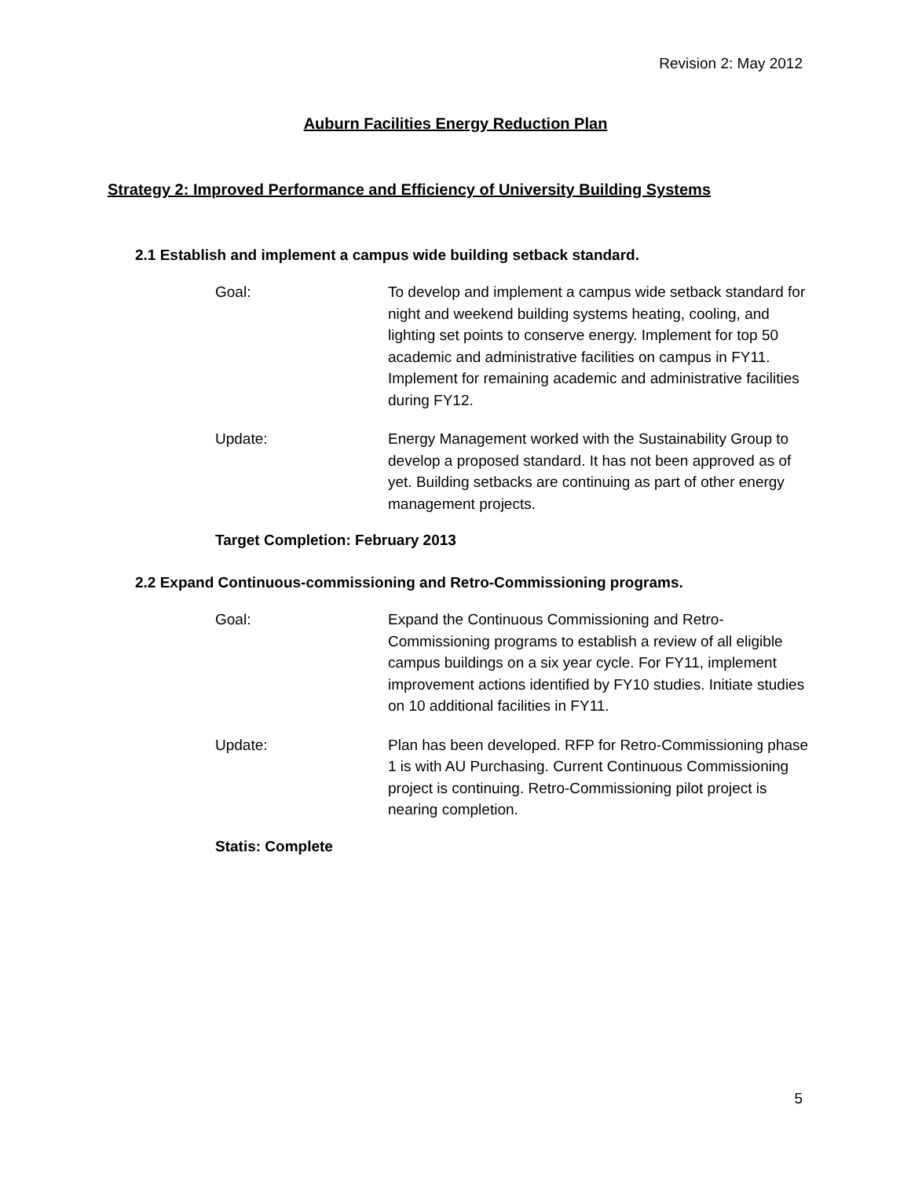Revision 2: May 2012
Auburn Facilities Energy Reduction Plan
Strategy 2: Improved Performance and Efficiency of University Building Systems
2.1 Establish and implement a campus wide building setback standard.
Goal: To develop and implement a campus wide setback standard for night and weekend building systems heating, cooling, and lighting set points to conserve energy. Implement for top 50 academic and administrative facilities on campus in FY11. Implement for remaining academic and administrative facilities during FY12.
Update: Energy Management worked with the Sustainability Group to develop a proposed standard. It has not been approved as of yet. Building setbacks are continuing as part of other energy management projects.
Target Completion: February 2013
2.2 Expand Continuous-commissioning and Retro-Commissioning programs.
Goal: Expand the Continuous Commissioning and Retro-Commissioning programs to establish a review of all eligible campus buildings on a six year cycle. For FY11, implement improvement actions identified by FY10 studies. Initiate studies on 10 additional facilities in FY11.
Update: Plan has been developed. RFP for Retro-Commissioning phase 1 is with AU Purchasing. Current Continuous Commissioning project is continuing. Retro-Commissioning pilot project is nearing completion.
Statis: Complete
5